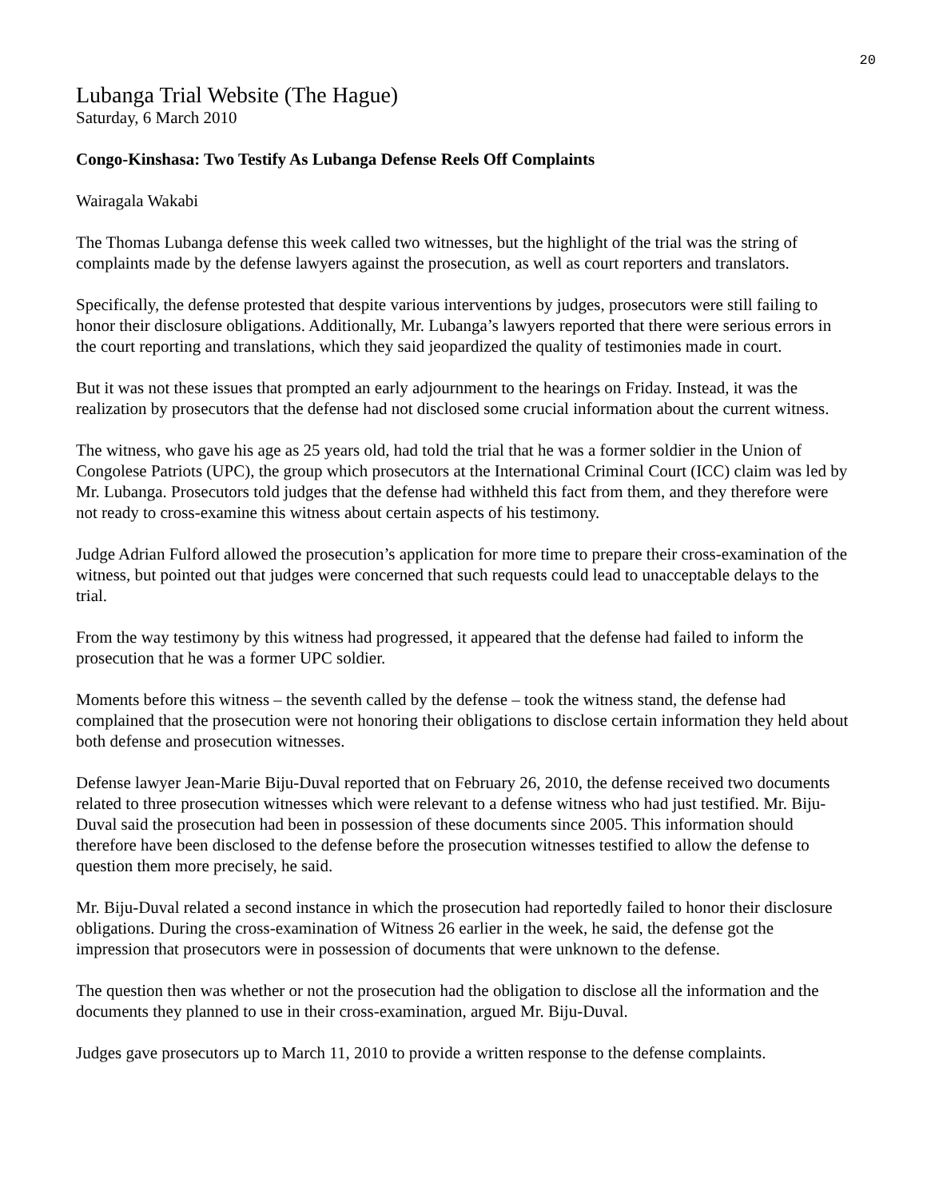20
Lubanga Trial Website (The Hague)
Saturday, 6 March 2010
Congo-Kinshasa: Two Testify As Lubanga Defense Reels Off Complaints
Wairagala Wakabi
The Thomas Lubanga defense this week called two witnesses, but the highlight of the trial was the string of complaints made by the defense lawyers against the prosecution, as well as court reporters and translators.
Specifically, the defense protested that despite various interventions by judges, prosecutors were still failing to honor their disclosure obligations. Additionally, Mr. Lubanga’s lawyers reported that there were serious errors in the court reporting and translations, which they said jeopardized the quality of testimonies made in court.
But it was not these issues that prompted an early adjournment to the hearings on Friday. Instead, it was the realization by prosecutors that the defense had not disclosed some crucial information about the current witness.
The witness, who gave his age as 25 years old, had told the trial that he was a former soldier in the Union of Congolese Patriots (UPC), the group which prosecutors at the International Criminal Court (ICC) claim was led by Mr. Lubanga. Prosecutors told judges that the defense had withheld this fact from them, and they therefore were not ready to cross-examine this witness about certain aspects of his testimony.
Judge Adrian Fulford allowed the prosecution’s application for more time to prepare their cross-examination of the witness, but pointed out that judges were concerned that such requests could lead to unacceptable delays to the trial.
From the way testimony by this witness had progressed, it appeared that the defense had failed to inform the prosecution that he was a former UPC soldier.
Moments before this witness – the seventh called by the defense – took the witness stand, the defense had complained that the prosecution were not honoring their obligations to disclose certain information they held about both defense and prosecution witnesses.
Defense lawyer Jean-Marie Biju-Duval reported that on February 26, 2010, the defense received two documents related to three prosecution witnesses which were relevant to a defense witness who had just testified. Mr. Biju-Duval said the prosecution had been in possession of these documents since 2005. This information should therefore have been disclosed to the defense before the prosecution witnesses testified to allow the defense to question them more precisely, he said.
Mr. Biju-Duval related a second instance in which the prosecution had reportedly failed to honor their disclosure obligations. During the cross-examination of Witness 26 earlier in the week, he said, the defense got the impression that prosecutors were in possession of documents that were unknown to the defense.
The question then was whether or not the prosecution had the obligation to disclose all the information and the documents they planned to use in their cross-examination, argued Mr. Biju-Duval.
Judges gave prosecutors up to March 11, 2010 to provide a written response to the defense complaints.